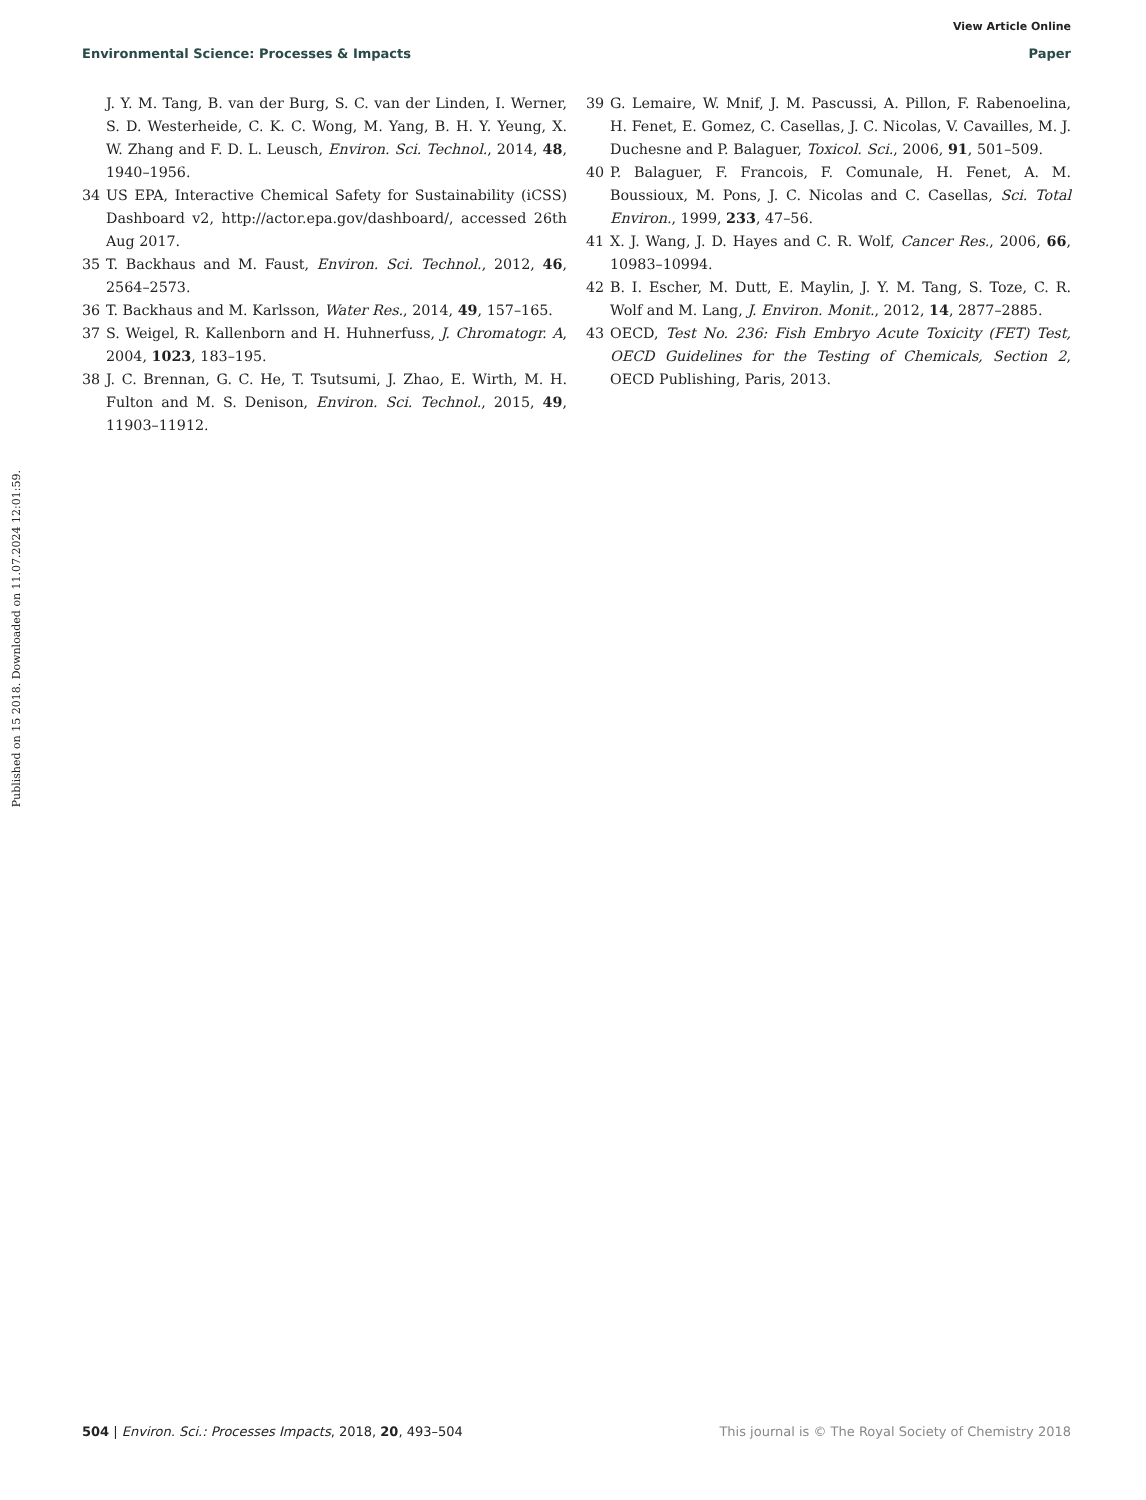View Article Online
Environmental Science: Processes & Impacts Paper
Published on 15 2018. Downloaded on 11.07.2024 12:01:59.
J. Y. M. Tang, B. van der Burg, S. C. van der Linden, I. Werner, S. D. Westerheide, C. K. C. Wong, M. Yang, B. H. Y. Yeung, X. W. Zhang and F. D. L. Leusch, Environ. Sci. Technol., 2014, 48, 1940–1956.
34 US EPA, Interactive Chemical Safety for Sustainability (iCSS) Dashboard v2, http://actor.epa.gov/dashboard/, accessed 26th Aug 2017.
35 T. Backhaus and M. Faust, Environ. Sci. Technol., 2012, 46, 2564–2573.
36 T. Backhaus and M. Karlsson, Water Res., 2014, 49, 157–165.
37 S. Weigel, R. Kallenborn and H. Huhnerfuss, J. Chromatogr. A, 2004, 1023, 183–195.
38 J. C. Brennan, G. C. He, T. Tsutsumi, J. Zhao, E. Wirth, M. H. Fulton and M. S. Denison, Environ. Sci. Technol., 2015, 49, 11903–11912.
39 G. Lemaire, W. Mnif, J. M. Pascussi, A. Pillon, F. Rabenoelina, H. Fenet, E. Gomez, C. Casellas, J. C. Nicolas, V. Cavailles, M. J. Duchesne and P. Balaguer, Toxicol. Sci., 2006, 91, 501–509.
40 P. Balaguer, F. Francois, F. Comunale, H. Fenet, A. M. Boussioux, M. Pons, J. C. Nicolas and C. Casellas, Sci. Total Environ., 1999, 233, 47–56.
41 X. J. Wang, J. D. Hayes and C. R. Wolf, Cancer Res., 2006, 66, 10983–10994.
42 B. I. Escher, M. Dutt, E. Maylin, J. Y. M. Tang, S. Toze, C. R. Wolf and M. Lang, J. Environ. Monit., 2012, 14, 2877–2885.
43 OECD, Test No. 236: Fish Embryo Acute Toxicity (FET) Test, OECD Guidelines for the Testing of Chemicals, Section 2, OECD Publishing, Paris, 2013.
504 | Environ. Sci.: Processes Impacts, 2018, 20, 493–504 This journal is © The Royal Society of Chemistry 2018